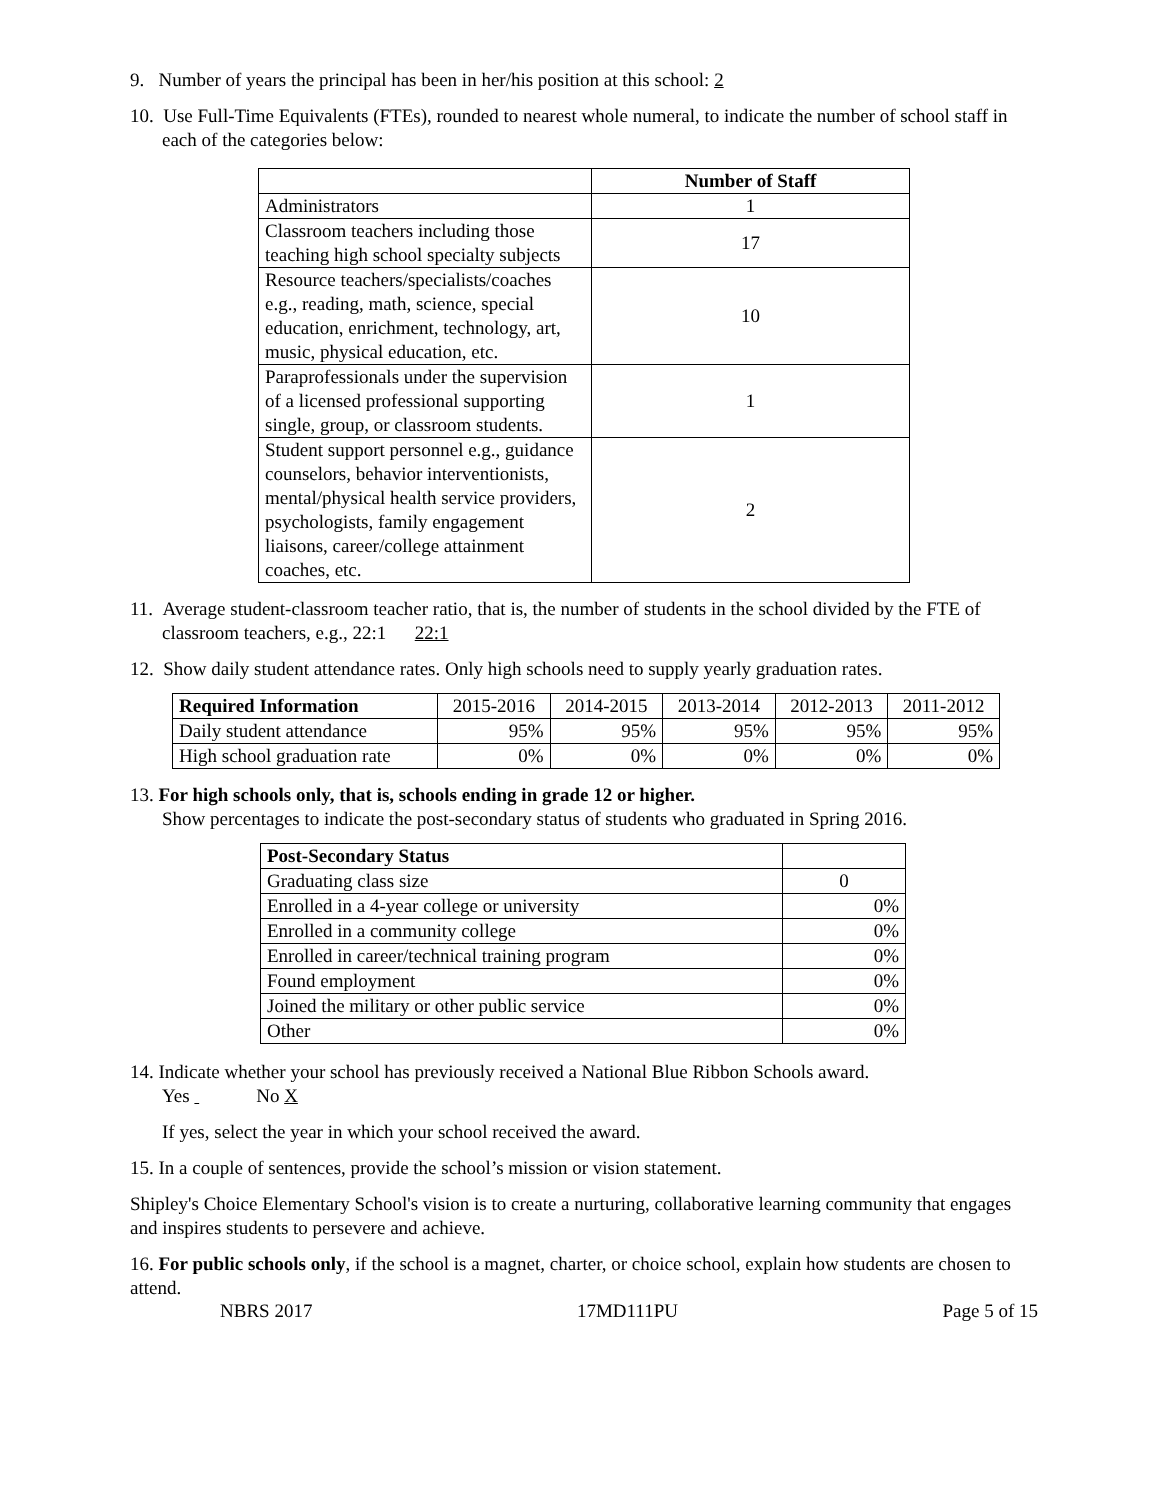9. Number of years the principal has been in her/his position at this school: 2
10. Use Full-Time Equivalents (FTEs), rounded to nearest whole numeral, to indicate the number of school staff in each of the categories below:
| | Number of Staff |
| --- | --- |
| Administrators | 1 |
| Classroom teachers including those teaching high school specialty subjects | 17 |
| Resource teachers/specialists/coaches e.g., reading, math, science, special education, enrichment, technology, art, music, physical education, etc. | 10 |
| Paraprofessionals under the supervision of a licensed professional supporting single, group, or classroom students. | 1 |
| Student support personnel e.g., guidance counselors, behavior interventionists, mental/physical health service providers, psychologists, family engagement liaisons, career/college attainment coaches, etc. | 2 |
11. Average student-classroom teacher ratio, that is, the number of students in the school divided by the FTE of classroom teachers, e.g., 22:1 22:1
12. Show daily student attendance rates. Only high schools need to supply yearly graduation rates.
| Required Information | 2015-2016 | 2014-2015 | 2013-2014 | 2012-2013 | 2011-2012 |
| Daily student attendance | 95% | 95% | 95% | 95% | 95% |
| High school graduation rate | 0% | 0% | 0% | 0% | 0% |
13. For high schools only, that is, schools ending in grade 12 or higher.
Show percentages to indicate the post-secondary status of students who graduated in Spring 2016.
| Post-Secondary Status | |
| Graduating class size | 0 |
| Enrolled in a 4-year college or university | 0% |
| Enrolled in a community college | 0% |
| Enrolled in career/technical training program | 0% |
| Found employment | 0% |
| Joined the military or other public service | 0% |
| Other | 0% |
14. Indicate whether your school has previously received a National Blue Ribbon Schools award.
Yes No X
If yes, select the year in which your school received the award.
15. In a couple of sentences, provide the school’s mission or vision statement.
Shipley's Choice Elementary School's vision is to create a nurturing, collaborative learning community that engages and inspires students to persevere and achieve.
16. For public schools only, if the school is a magnet, charter, or choice school, explain how students are chosen to attend.
NBRS 2017 17MD111PU Page 5 of 15